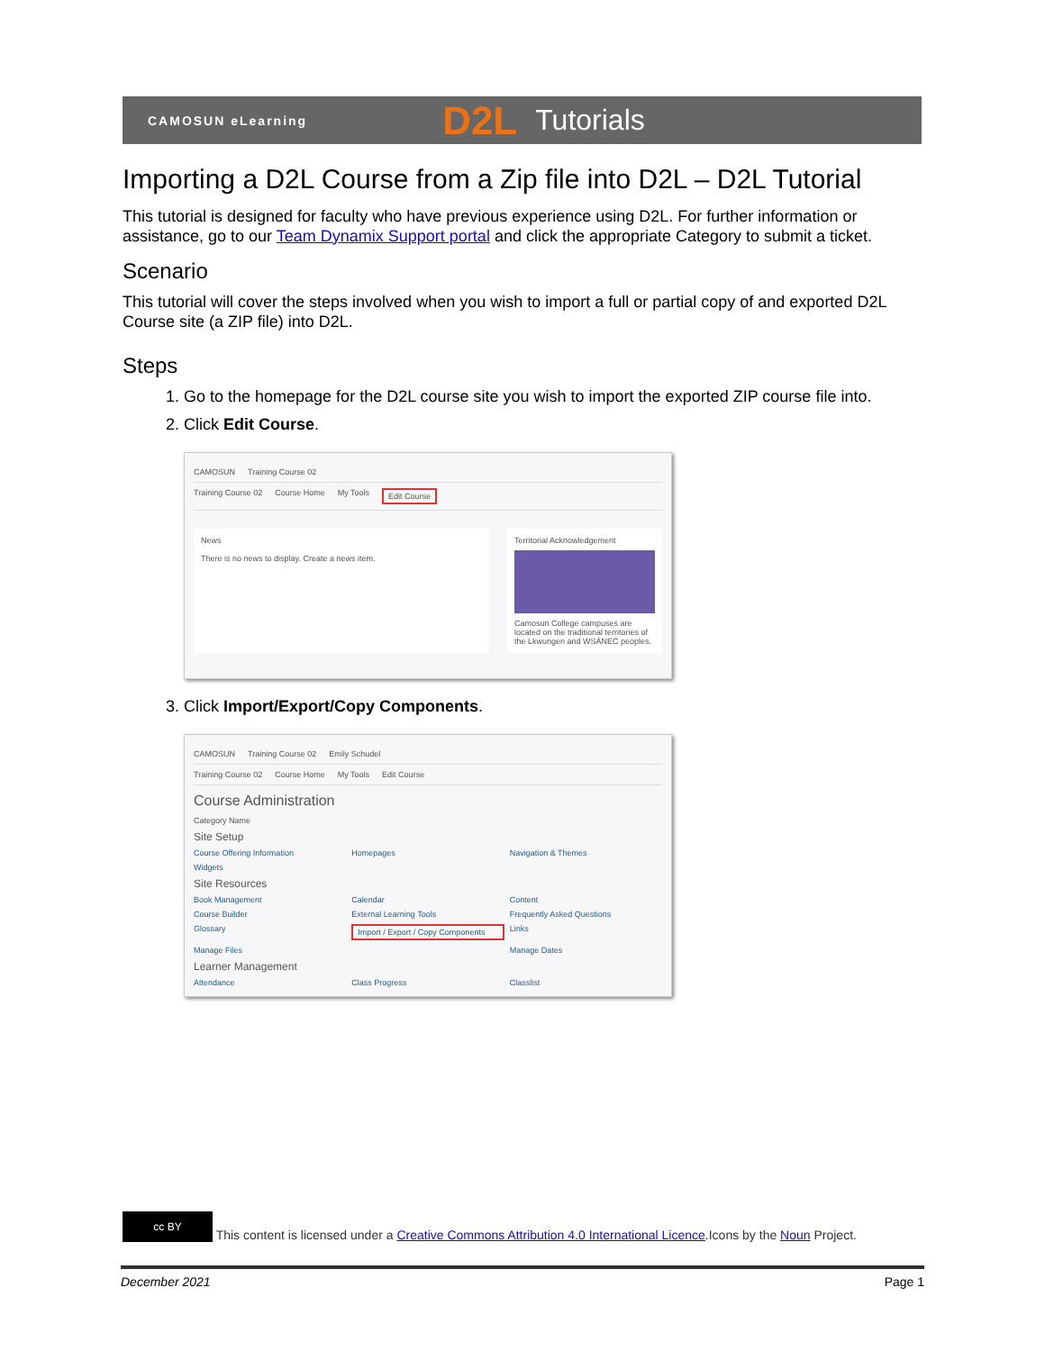CAMOSUN eLearning D2L Tutorials
Importing a D2L Course from a Zip file into D2L – D2L Tutorial
This tutorial is designed for faculty who have previous experience using D2L. For further information or assistance, go to our Team Dynamix Support portal and click the appropriate Category to submit a ticket.
Scenario
This tutorial will cover the steps involved when you wish to import a full or partial copy of and exported D2L Course site (a ZIP file) into D2L.
Steps
1. Go to the homepage for the D2L course site you wish to import the exported ZIP course file into.
2. Click Edit Course.
CAMOSUN Training Course 02
Training Course 02 Course Home My Tools Edit Course
News
There is no news to display. Create a news item.
Territorial Acknowledgement
Camosun College campuses are located on the traditional territories of the Lkwungen and WSÁNEĆ peoples.
3. Click Import/Export/Copy Components.
CAMOSUN Training Course 02 Emily Schudel
Training Course 02 Course Home My Tools Edit Course
Course Administration
Category Name
Site Setup
Course Offering Information Homepages Navigation & Themes Widgets
Site Resources
Book Management Calendar Content Course Builder External Learning Tools Frequently Asked Questions Glossary Import / Export / Copy Components Links Manage Files Manage Dates
Learner Management
Attendance Class Progress Classlist
cc BY This content is licensed under a Creative Commons Attribution 4.0 International Licence.Icons by the Noun Project.
December 2021 Page 1